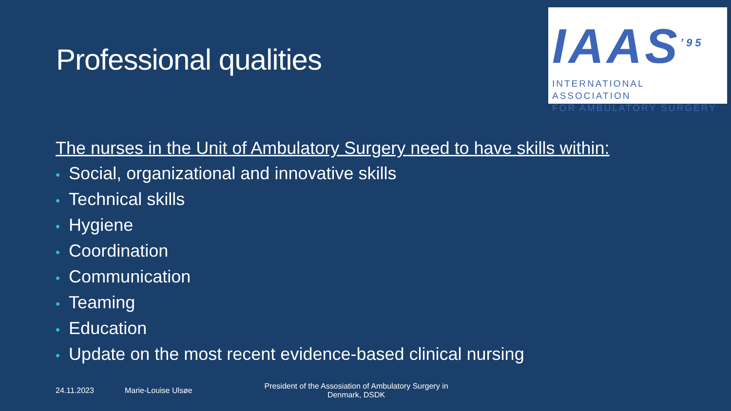Professional qualities
IAAS<sup>’95</sup>
INTERNATIONAL ASSOCIATION
FOR AMBULATORY SURGERY
The nurses in the Unit of Ambulatory Surgery need to have skills within:
• Social, organizational and innovative skills
• Technical skills
• Hygiene
• Coordination
• Communication
• Teaming
• Education
• Update on the most recent evidence-based clinical nursing
24.11.2023 Marie-Louise Ulsøe President of the Assosiation of Ambulatory Surgery in Denmark, DSDK